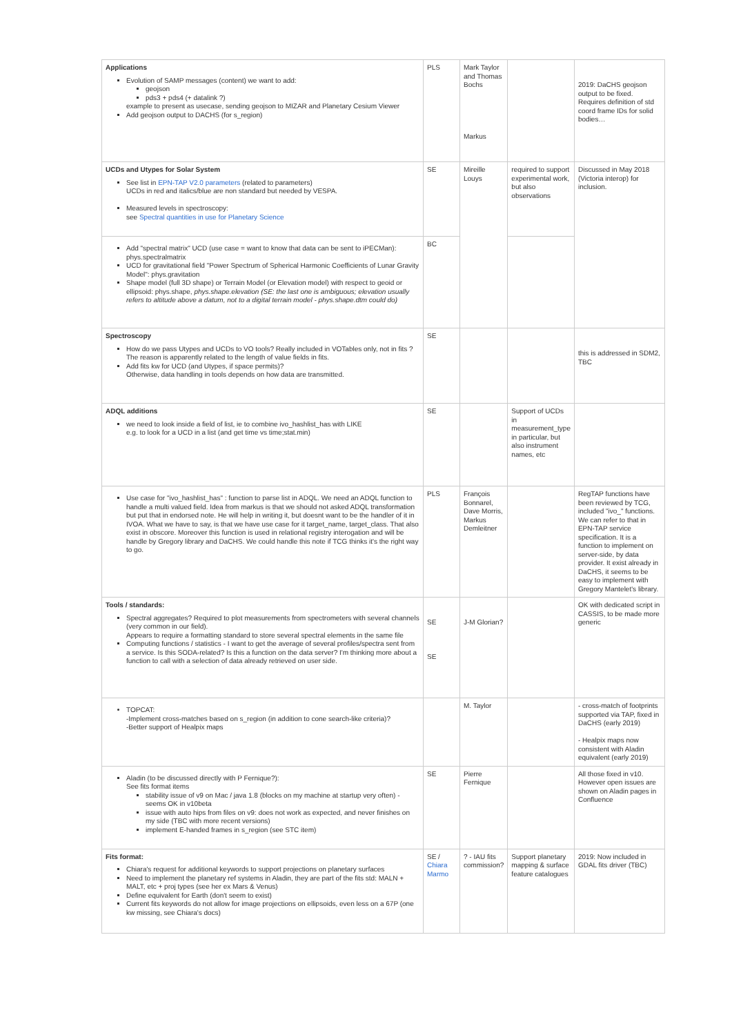| Applications Evolution of SAMP messages (content) we want to add: geojson pds3 + pds4 (+ datalink ?) example to present as usecase, sending geojson to MIZAR and Planetary Cesium Viewer Add geojson output to DACHS (for s_region) | PLS | Mark Taylor and Thomas Bochs Markus | | 2019: DaCHS geojson output to be fixed. Requires definition of std coord frame IDs for solid bodies… |
| UCDs and Utypes for Solar System See list in EPN-TAP V2.0 parameters (related to parameters) UCDs in red and italics/blue are non standard but needed by VESPA. Measured levels in spectroscopy: see Spectral quantities in use for Planetary Science | SE | Mireille Louys | required to support experimental work, but also observations | Discussed in May 2018 (Victoria interop) for inclusion. |
| Add "spectral matrix" UCD (use case = want to know that data can be sent to iPECMan): phys.spectralmatrix UCD for gravitational field "Power Spectrum of Spherical Harmonic Coefficients of Lunar Gravity Model": phys.gravitation Shape model (full 3D shape) or Terrain Model (or Elevation model) with respect to geoid or ellipsoid: phys.shape, phys.shape.elevation (SE: the last one is ambiguous; elevation usually refers to altitude above a datum, not to a digital terrain model - phys.shape.dtm could do) | BC | | | |
| Spectroscopy How do we pass Utypes and UCDs to VO tools? Really included in VOTables only, not in fits ? The reason is apparently related to the length of value fields in fits. Add fits kw for UCD (and Utypes, if space permits)? Otherwise, data handling in tools depends on how data are transmitted. | SE | | | this is addressed in SDM2, TBC |
| ADQL additions we need to look inside a field of list, ie to combine ivo_hashlist_has with LIKE e.g. to look for a UCD in a list (and get time vs time;stat.min) | SE | | Support of UCDs in measurement_type in particular, but also instrument names, etc | |
| Use case for "ivo_hashlist_has" : function to parse list in ADQL. We need an ADQL function to handle a multi valued field. Idea from markus is that we should not asked ADQL transformation but put that in endorsed note. He will help in writing it, but doesnt want to be the handler of it in IVOA. What we have to say, is that we have use case for it target_name, target_class. That also exist in obscore. Moreover this function is used in relational registry interogation and will be handle by Gregory library and DaCHS. We could handle this note if TCG thinks it's the right way to go. | PLS | François Bonnarel, Dave Morris, Markus Demleitner | | RegTAP functions have been reviewed by TCG, included "ivo_" functions. We can refer to that in EPN-TAP service specification. It is a function to implement on server-side, by data provider. It exist already in DaCHS, it seems to be easy to implement with Gregory Mantelet's library. |
| Tools / standards: Spectral aggregates? Required to plot measurements from spectrometers with several channels (very common in our field). Appears to require a formatting standard to store several spectral elements in the same file Computing functions / statistics - I want to get the average of several profiles/spectra sent from a service. Is this SODA-related? Is this a function on the data server? I'm thinking more about a function to call with a selection of data already retrieved on user side. | SE SE | J-M Glorian? | | OK with dedicated script in CASSIS, to be made more generic |
| TOPCAT: -Implement cross-matches based on s_region (in addition to cone search-like criteria)? -Better support of Healpix maps | | M. Taylor | | - cross-match of footprints supported via TAP, fixed in DaCHS (early 2019) - Healpix maps now consistent with Aladin equivalent (early 2019) |
| Aladin (to be discussed directly with P Fernique?): See fits format items stability issue of v9 on Mac / java 1.8 (blocks on my machine at startup very often) - seems OK in v10beta issue with auto hips from files on v9: does not work as expected, and never finishes on my side (TBC with more recent versions) implement E-handed frames in s_region (see STC item) | SE | Pierre Fernique | | All those fixed in v10. However open issues are shown on Aladin pages in Confluence |
| Fits format: Chiara's request for additional keywords to support projections on planetary surfaces Need to implement the planetary ref systems in Aladin, they are part of the fits std: MALN + MALT, etc + proj types (see her ex Mars & Venus) Define equivalent for Earth (don't seem to exist) Current fits keywords do not allow for image projections on ellipsoids, even less on a 67P (one kw missing, see Chiara's docs) | SE / Chiara Marmo | ? - IAU fits commission? | Support planetary mapping & surface feature catalogues | 2019: Now included in GDAL fits driver (TBC) |